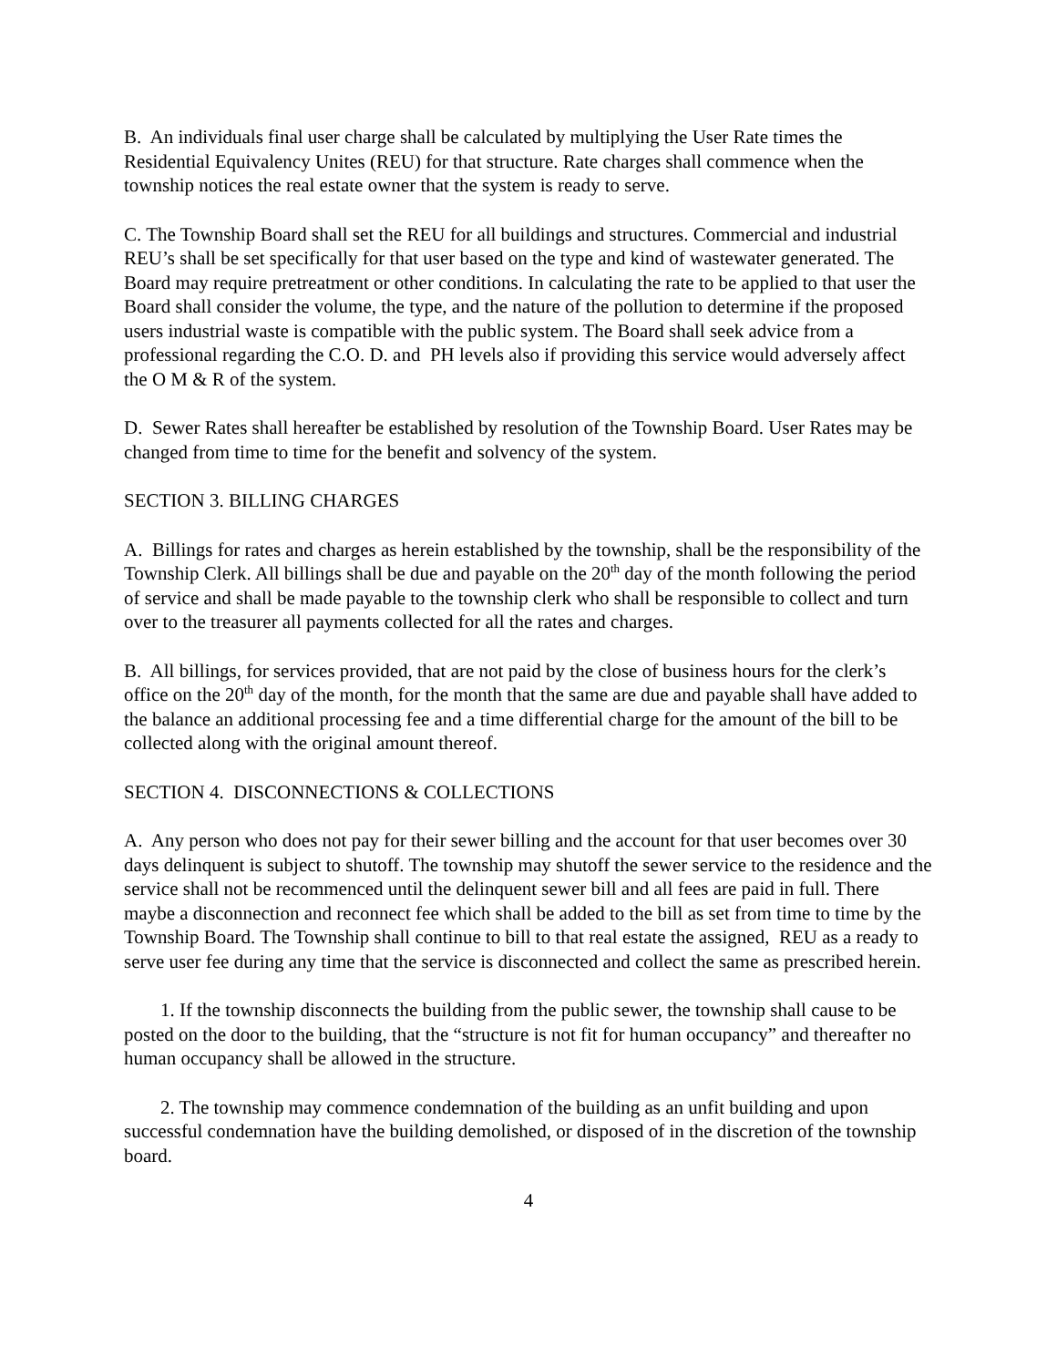B. An individuals final user charge shall be calculated by multiplying the User Rate times the Residential Equivalency Unites (REU) for that structure. Rate charges shall commence when the township notices the real estate owner that the system is ready to serve.
C. The Township Board shall set the REU for all buildings and structures. Commercial and industrial REU’s shall be set specifically for that user based on the type and kind of wastewater generated. The Board may require pretreatment or other conditions. In calculating the rate to be applied to that user the Board shall consider the volume, the type, and the nature of the pollution to determine if the proposed users industrial waste is compatible with the public system. The Board shall seek advice from a professional regarding the C.O. D. and PH levels also if providing this service would adversely affect the O M & R of the system.
D. Sewer Rates shall hereafter be established by resolution of the Township Board. User Rates may be changed from time to time for the benefit and solvency of the system.
SECTION 3. BILLING CHARGES
A. Billings for rates and charges as herein established by the township, shall be the responsibility of the Township Clerk. All billings shall be due and payable on the 20<sup>th</sup> day of the month following the period of service and shall be made payable to the township clerk who shall be responsible to collect and turn over to the treasurer all payments collected for all the rates and charges.
B. All billings, for services provided, that are not paid by the close of business hours for the clerk’s office on the 20<sup>th</sup> day of the month, for the month that the same are due and payable shall have added to the balance an additional processing fee and a time differential charge for the amount of the bill to be collected along with the original amount thereof.
SECTION 4. DISCONNECTIONS & COLLECTIONS
A. Any person who does not pay for their sewer billing and the account for that user becomes over 30 days delinquent is subject to shutoff. The township may shutoff the sewer service to the residence and the service shall not be recommenced until the delinquent sewer bill and all fees are paid in full. There maybe a disconnection and reconnect fee which shall be added to the bill as set from time to time by the Township Board. The Township shall continue to bill to that real estate the assigned, REU as a ready to serve user fee during any time that the service is disconnected and collect the same as prescribed herein.
1. If the township disconnects the building from the public sewer, the township shall cause to be posted on the door to the building, that the “structure is not fit for human occupancy” and thereafter no human occupancy shall be allowed in the structure.
2. The township may commence condemnation of the building as an unfit building and upon successful condemnation have the building demolished, or disposed of in the discretion of the township board.
4